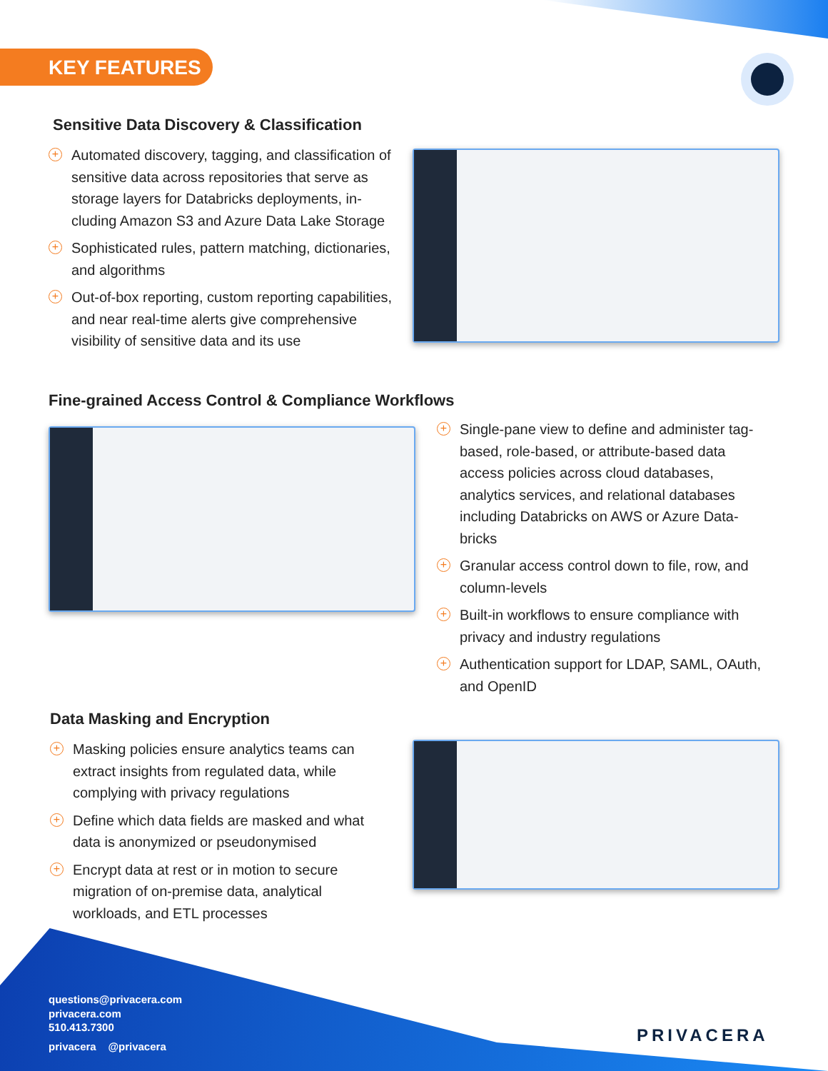KEY FEATURES
Sensitive Data Discovery & Classification
+ Automated discovery, tagging, and classification of sensitive data across repositories that serve as storage layers for Databricks deployments, in- cluding Amazon S3 and Azure Data Lake Storage
+ Sophisticated rules, pattern matching, dictionaries, and algorithms
+ Out-of-box reporting, custom reporting capabilities, and near real-time alerts give comprehensive visibility of sensitive data and its use
Fine-grained Access Control & Compliance Workflows
+ Single-pane view to define and administer tag-based, role-based, or attribute-based data access policies across cloud databases, analytics services, and relational databases including Databricks on AWS or Azure Data- bricks
+ Granular access control down to file, row, and column-levels
+ Built-in workflows to ensure compliance with privacy and industry regulations
+ Authentication support for LDAP, SAML, OAuth, and OpenID
Data Masking and Encryption
+ Masking policies ensure analytics teams can extract insights from regulated data, while complying with privacy regulations
+ Define which data fields are masked and what data is anonymized or pseudonymised
+ Encrypt data at rest or in motion to secure migration of on-premise data, analytical workloads, and ETL processes
questions@privacera.com
privacera.com
510.413.7300
privacera @privacera
PRIVACERA